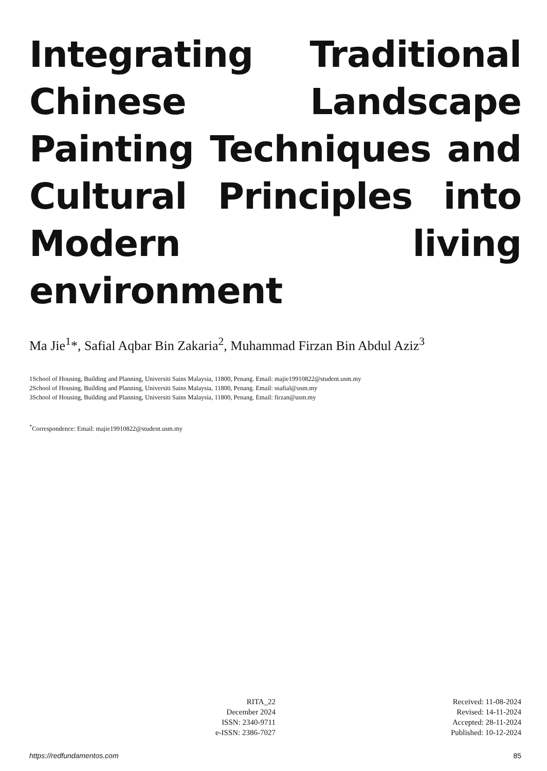Integrating Traditional Chinese Landscape Painting Techniques and Cultural Principles into Modern living environment
Ma Jie<sup>1</sup>*, Safial Aqbar Bin Zakaria<sup>2</sup>, Muhammad Firzan Bin Abdul Aziz<sup>3</sup>
1School of Housing, Building and Planning, Universiti Sains Malaysia, 11800, Penang. Email: majie19910822@student.usm.my
2School of Housing, Building and Planning, Universiti Sains Malaysia, 11800, Penang. Email: ssafial@usm.my
3School of Housing, Building and Planning, Universiti Sains Malaysia, 11800, Penang. Email: firzan@usm.my
<sup>*</sup> Correspondence: Email: majie19910822@student.usm.my
RITA_22
December 2024
ISSN: 2340-9711
e-ISSN: 2386-7027
Received: 11-08-2024
Revised: 14-11-2024
Accepted: 28-11-2024
Published: 10-12-2024
https://redfundamentos.com 85